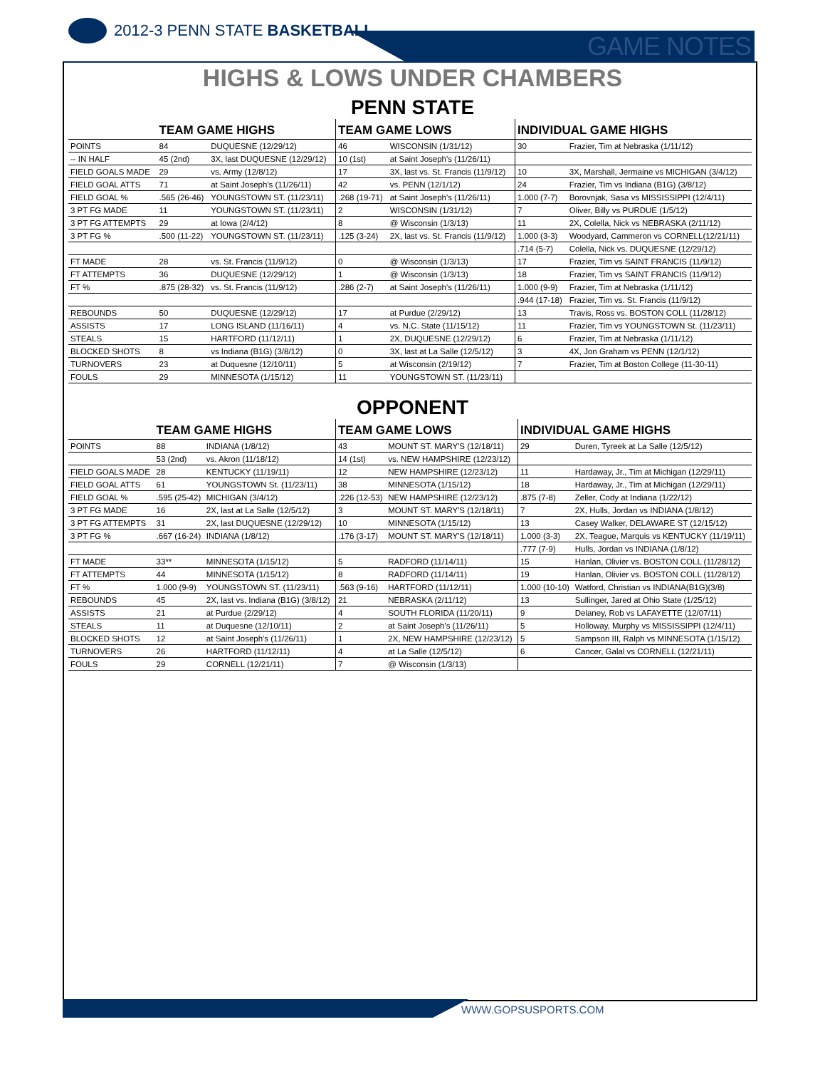2012-3 PENN STATE BASKETBALL
GAME NOTES
HIGHS & LOWS UNDER CHAMBERS
PENN STATE
| | TEAM GAME HIGHS | | TEAM GAME LOWS | | INDIVIDUAL GAME HIGHS | |
| --- | --- | --- | --- | --- | --- | --- |
| POINTS | 84 | DUQUESNE (12/29/12) | 46 | WISCONSIN (1/31/12) | 30 | Frazier, Tim at Nebraska (1/11/12) |
| -- IN HALF | 45 (2nd) | 3X, last DUQUESNE (12/29/12) | 10 (1st) | at Saint Joseph's (11/26/11) | | |
| FIELD GOALS MADE | 29 | vs. Army (12/8/12) | 17 | 3X, last vs. St. Francis (11/9/12) | 10 | 3X, Marshall, Jermaine vs MICHIGAN (3/4/12) |
| FIELD GOAL ATTS | 71 | at Saint Joseph's (11/26/11) | 42 | vs. PENN (12/1/12) | 24 | Frazier, Tim vs Indiana (B1G) (3/8/12) |
| FIELD GOAL % | .565 (26-46) | YOUNGSTOWN ST. (11/23/11) | .268 (19-71) | at Saint Joseph's (11/26/11) | 1.000 (7-7) | Borovnjak, Sasa vs MISSISSIPPI (12/4/11) |
| 3 PT FG MADE | 11 | YOUNGSTOWN ST. (11/23/11) | 2 | WISCONSIN (1/31/12) | 7 | Oliver, Billy vs PURDUE (1/5/12) |
| 3 PT FG ATTEMPTS | 29 | at Iowa (2/4/12) | 8 | @ Wisconsin (1/3/13) | 11 | 2X, Colella, Nick vs NEBRASKA (2/11/12) |
| 3 PT FG % | .500 (11-22) | YOUNGSTOWN ST. (11/23/11) | .125 (3-24) | 2X, last vs. St. Francis (11/9/12) | 1.000 (3-3) | Woodyard, Cammeron vs CORNELL(12/21/11) |
| | | | | | .714 (5-7) | Colella, Nick vs. DUQUESNE (12/29/12) |
| FT MADE | 28 | vs. St. Francis (11/9/12) | 0 | @ Wisconsin (1/3/13) | 17 | Frazier, Tim vs SAINT FRANCIS (11/9/12) |
| FT ATTEMPTS | 36 | DUQUESNE (12/29/12) | 1 | @ Wisconsin (1/3/13) | 18 | Frazier, Tim vs SAINT FRANCIS (11/9/12) |
| FT % | .875 (28-32) | vs. St. Francis (11/9/12) | .286 (2-7) | at Saint Joseph's (11/26/11) | 1.000 (9-9) | Frazier, Tim at Nebraska (1/11/12) |
| | | | | | .944 (17-18) | Frazier, Tim vs. St. Francis (11/9/12) |
| REBOUNDS | 50 | DUQUESNE (12/29/12) | 17 | at Purdue (2/29/12) | 13 | Travis, Ross vs. BOSTON COLL (11/28/12) |
| ASSISTS | 17 | LONG ISLAND (11/16/11) | 4 | vs. N.C. State (11/15/12) | 11 | Frazier, Tim vs YOUNGSTOWN St. (11/23/11) |
| STEALS | 15 | HARTFORD (11/12/11) | 1 | 2X, DUQUESNE (12/29/12) | 6 | Frazier, Tim at Nebraska (1/11/12) |
| BLOCKED SHOTS | 8 | vs Indiana (B1G) (3/8/12) | 0 | 3X, last at La Salle (12/5/12) | 3 | 4X, Jon Graham vs PENN (12/1/12) |
| TURNOVERS | 23 | at Duquesne (12/10/11) | 5 | at Wisconsin (2/19/12) | 7 | Frazier, Tim at Boston College (11-30-11) |
| FOULS | 29 | MINNESOTA (1/15/12) | 11 | YOUNGSTOWN ST. (11/23/11) | | |
OPPONENT
| | TEAM GAME HIGHS | | TEAM GAME LOWS | | INDIVIDUAL GAME HIGHS | |
| --- | --- | --- | --- | --- | --- | --- |
| POINTS | 88 | INDIANA (1/8/12) | 43 | MOUNT ST. MARY'S (12/18/11) | 29 | Duren, Tyreek at La Salle (12/5/12) |
| | 53 (2nd) | vs. Akron (11/18/12) | 14 (1st) | vs. NEW HAMPSHIRE (12/23/12) | | |
| FIELD GOALS MADE | 28 | KENTUCKY (11/19/11) | 12 | NEW HAMPSHIRE (12/23/12) | 11 | Hardaway, Jr., Tim at Michigan (12/29/11) |
| FIELD GOAL ATTS | 61 | YOUNGSTOWN St. (11/23/11) | 38 | MINNESOTA (1/15/12) | 18 | Hardaway, Jr., Tim at Michigan (12/29/11) |
| FIELD GOAL % | .595 (25-42) | MICHIGAN (3/4/12) | .226 (12-53) | NEW HAMPSHIRE (12/23/12) | .875 (7-8) | Zeller, Cody at Indiana (1/22/12) |
| 3 PT FG MADE | 16 | 2X, last at La Salle (12/5/12) | 3 | MOUNT ST. MARY'S (12/18/11) | 7 | 2X, Hulls, Jordan vs INDIANA (1/8/12) |
| 3 PT FG ATTEMPTS | 31 | 2X, last DUQUESNE (12/29/12) | 10 | MINNESOTA (1/15/12) | 13 | Casey Walker, DELAWARE ST (12/15/12) |
| 3 PT FG % | .667 (16-24) | INDIANA (1/8/12) | .176 (3-17) | MOUNT ST. MARY'S (12/18/11) | 1.000 (3-3) | 2X, Teague, Marquis vs KENTUCKY (11/19/11) |
| | | | | | .777 (7-9) | Hulls, Jordan vs INDIANA (1/8/12) |
| FT MADE | 33** | MINNESOTA (1/15/12) | 5 | RADFORD (11/14/11) | 15 | Hanlan, Olivier vs. BOSTON COLL (11/28/12) |
| FT ATTEMPTS | 44 | MINNESOTA (1/15/12) | 8 | RADFORD (11/14/11) | 19 | Hanlan, Olivier vs. BOSTON COLL (11/28/12) |
| FT % | 1.000 (9-9) | YOUNGSTOWN ST. (11/23/11) | .563 (9-16) | HARTFORD (11/12/11) | 1.000 (10-10) | Watford, Christian vs INDIANA(B1G)(3/8) |
| REBOUNDS | 45 | 2X, last vs. Indiana (B1G) (3/8/12) | 21 | NEBRASKA (2/11/12) | 13 | Sullinger, Jared at Ohio State (1/25/12) |
| ASSISTS | 21 | at Purdue (2/29/12) | 4 | SOUTH FLORIDA (11/20/11) | 9 | Delaney, Rob vs LAFAYETTE (12/07/11) |
| STEALS | 11 | at Duquesne (12/10/11) | 2 | at Saint Joseph's (11/26/11) | 5 | Holloway, Murphy vs MISSISSIPPI (12/4/11) |
| BLOCKED SHOTS | 12 | at Saint Joseph's (11/26/11) | 1 | 2X, NEW HAMPSHIRE (12/23/12) | 5 | Sampson III, Ralph vs MINNESOTA (1/15/12) |
| TURNOVERS | 26 | HARTFORD (11/12/11) | 4 | at La Salle (12/5/12) | 6 | Cancer, Galal vs CORNELL (12/21/11) |
| FOULS | 29 | CORNELL (12/21/11) | 7 | @ Wisconsin (1/3/13) | | |
WWW.GOPSUSPORTS.COM